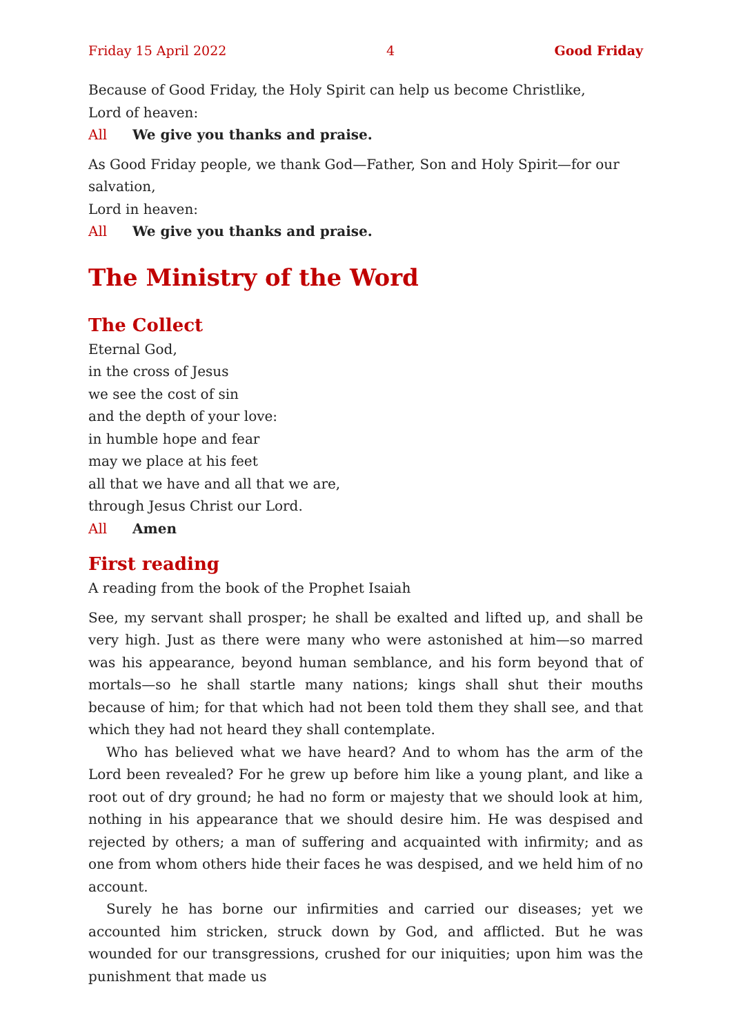Friday 15 April 2022 4 Good Friday
Because of Good Friday, the Holy Spirit can help us become Christlike,
Lord of heaven:
All We give you thanks and praise.
As Good Friday people, we thank God—Father, Son and Holy Spirit—for our salvation,
Lord in heaven:
All We give you thanks and praise.
The Ministry of the Word
The Collect
Eternal God,
in the cross of Jesus
we see the cost of sin
and the depth of your love:
in humble hope and fear
may we place at his feet
all that we have and all that we are,
through Jesus Christ our Lord.
All Amen
First reading
A reading from the book of the Prophet Isaiah
See, my servant shall prosper; he shall be exalted and lifted up, and shall be very high. Just as there were many who were astonished at him—so marred was his appearance, beyond human semblance, and his form beyond that of mortals—so he shall startle many nations; kings shall shut their mouths because of him; for that which had not been told them they shall see, and that which they had not heard they shall contemplate.
Who has believed what we have heard? And to whom has the arm of the Lord been revealed? For he grew up before him like a young plant, and like a root out of dry ground; he had no form or majesty that we should look at him, nothing in his appearance that we should desire him. He was despised and rejected by others; a man of suffering and acquainted with infirmity; and as one from whom others hide their faces he was despised, and we held him of no account.
Surely he has borne our infirmities and carried our diseases; yet we accounted him stricken, struck down by God, and afflicted. But he was wounded for our trans­gressions, crushed for our iniquities; upon him was the punishment that made us